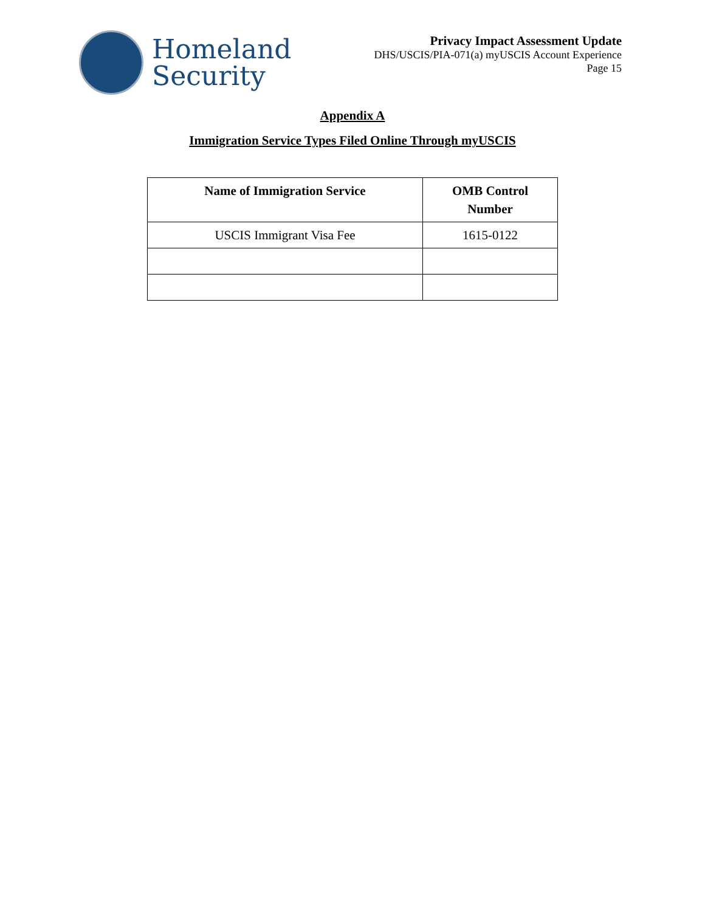Homeland
Security
Privacy Impact Assessment Update
DHS/USCIS/PIA-071(a) myUSCIS Account Experience
Page 15
Appendix A
Immigration Service Types Filed Online Through myUSCIS
| Name of Immigration Service | OMB Control Number |
| --- | --- |
| USCIS Immigrant Visa Fee | 1615-0122 |